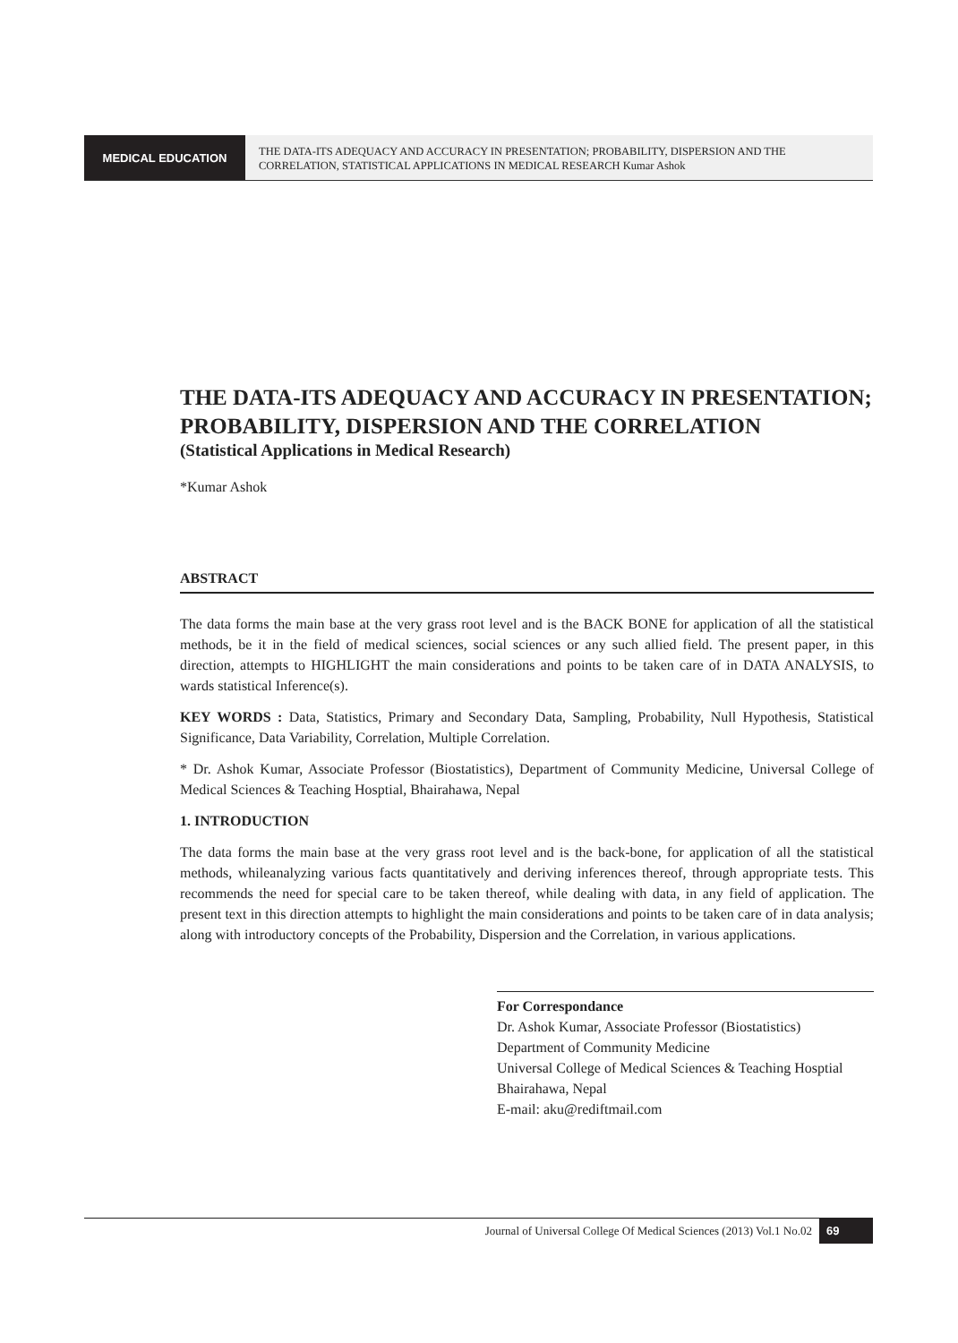MEDICAL EDUCATION
THE DATA-ITS ADEQUACY AND ACCURACY IN PRESENTATION; PROBABILITY, DISPERSION AND THE CORRELATION, STATISTICAL APPLICATIONS IN MEDICAL RESEARCH Kumar Ashok
THE DATA-ITS ADEQUACY AND ACCURACY IN PRESENTATION; PROBABILITY, DISPERSION AND THE CORRELATION
(Statistical Applications in Medical Research)
*Kumar Ashok
ABSTRACT
The data forms the main base at the very grass root level and is the BACK BONE for application of all the statistical methods, be it in the field of medical sciences, social sciences or any such allied field. The present paper, in this direction, attempts to HIGHLIGHT the main considerations and points to be taken care of in DATA ANALYSIS, to wards statistical Inference(s).
KEY WORDS : Data, Statistics, Primary and Secondary Data, Sampling, Probability, Null Hypothesis, Statistical Significance, Data Variability, Correlation, Multiple Correlation.
* Dr. Ashok Kumar, Associate Professor (Biostatistics), Department of Community Medicine, Universal College of Medical Sciences & Teaching Hosptial, Bhairahawa, Nepal
1. INTRODUCTION
The data forms the main base at the very grass root level and is the back-bone, for application of all the statistical methods, whileanalyzing various facts quantitatively and deriving inferences thereof, through appropriate tests. This recommends the need for special care to be taken thereof, while dealing with data, in any field of application. The present text in this direction attempts to highlight the main considerations and points to be taken care of in data analysis; along with introductory concepts of the Probability, Dispersion and the Correlation, in various applications.
For Correspondance
Dr. Ashok Kumar, Associate Professor (Biostatistics)
Department of Community Medicine
Universal College of Medical Sciences & Teaching Hosptial
Bhairahawa, Nepal
E-mail: aku@rediftmail.com
Journal of Universal College Of Medical Sciences (2013) Vol.1 No.02 69